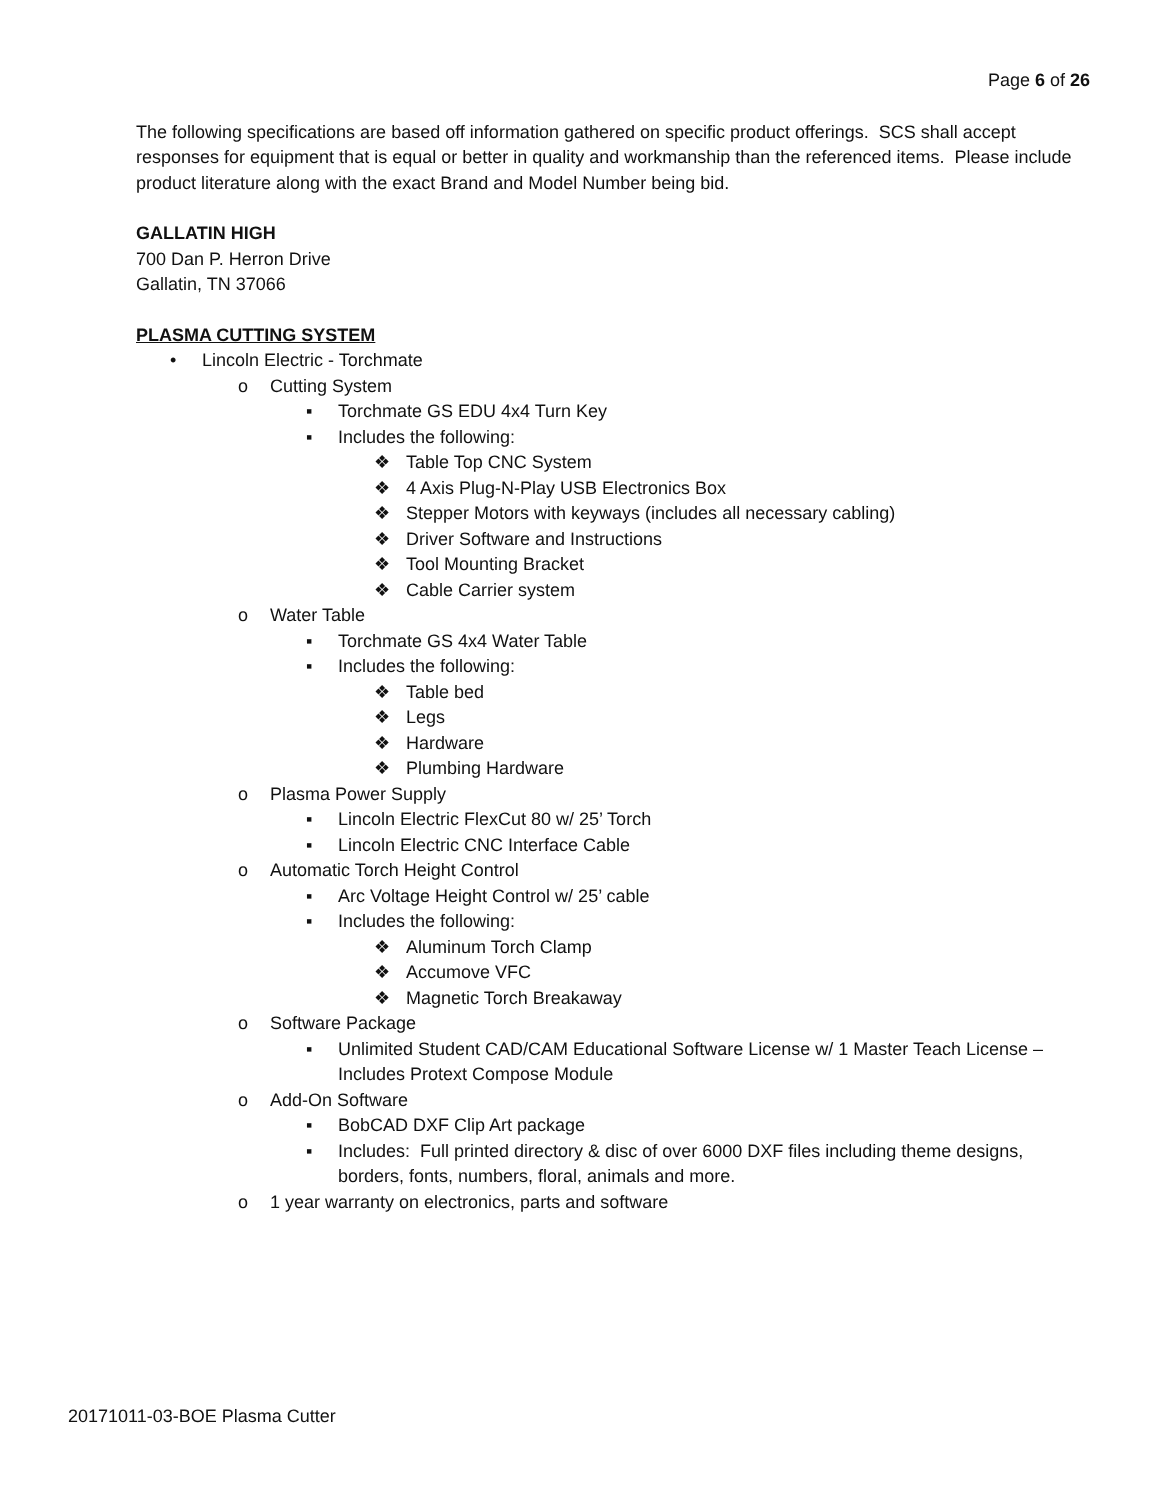Page 6 of 26
The following specifications are based off information gathered on specific product offerings. SCS shall accept responses for equipment that is equal or better in quality and workmanship than the referenced items. Please include product literature along with the exact Brand and Model Number being bid.
GALLATIN HIGH
700 Dan P. Herron Drive
Gallatin, TN 37066
PLASMA CUTTING SYSTEM
• Lincoln Electric - Torchmate
o Cutting System
▪ Torchmate GS EDU 4x4 Turn Key
▪ Includes the following:
❖ Table Top CNC System
❖ 4 Axis Plug-N-Play USB Electronics Box
❖ Stepper Motors with keyways (includes all necessary cabling)
❖ Driver Software and Instructions
❖ Tool Mounting Bracket
❖ Cable Carrier system
o Water Table
▪ Torchmate GS 4x4 Water Table
▪ Includes the following:
❖ Table bed
❖ Legs
❖ Hardware
❖ Plumbing Hardware
o Plasma Power Supply
▪ Lincoln Electric FlexCut 80 w/ 25’ Torch
▪ Lincoln Electric CNC Interface Cable
o Automatic Torch Height Control
▪ Arc Voltage Height Control w/ 25’ cable
▪ Includes the following:
❖ Aluminum Torch Clamp
❖ Accumove VFC
❖ Magnetic Torch Breakaway
o Software Package
▪ Unlimited Student CAD/CAM Educational Software License w/ 1 Master Teach License – Includes Protext Compose Module
o Add-On Software
▪ BobCAD DXF Clip Art package
▪ Includes: Full printed directory & disc of over 6000 DXF files including theme designs, borders, fonts, numbers, floral, animals and more.
o 1 year warranty on electronics, parts and software
20171011-03-BOE Plasma Cutter